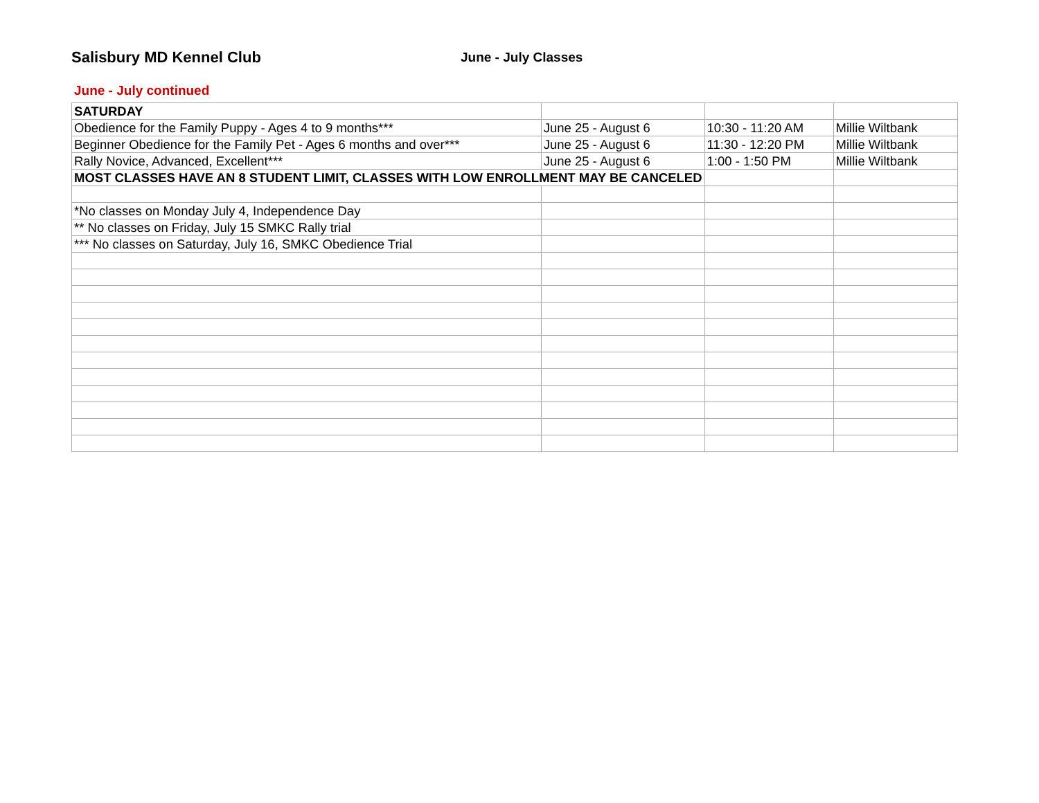Salisbury MD Kennel Club
June - July Classes
June - July continued
| SATURDAY | | | |
| Obedience for the Family Puppy - Ages 4 to 9 months*** | June 25 - August 6 | 10:30 - 11:20 AM | Millie Wiltbank |
| Beginner Obedience for the Family Pet - Ages 6 months and over*** | June 25 - August 6 | 11:30 - 12:20 PM | Millie Wiltbank |
| Rally Novice, Advanced, Excellent*** | June 25 - August 6 | 1:00 - 1:50 PM | Millie Wiltbank |
| MOST CLASSES HAVE AN 8 STUDENT LIMIT, CLASSES WITH LOW ENROLLMENT MAY BE CANCELED | | | |
| *No classes on Monday July 4, Independence Day | | | |
| ** No classes on Friday, July 15 SMKC Rally trial | | | |
| *** No classes on Saturday, July 16, SMKC Obedience Trial | | | |